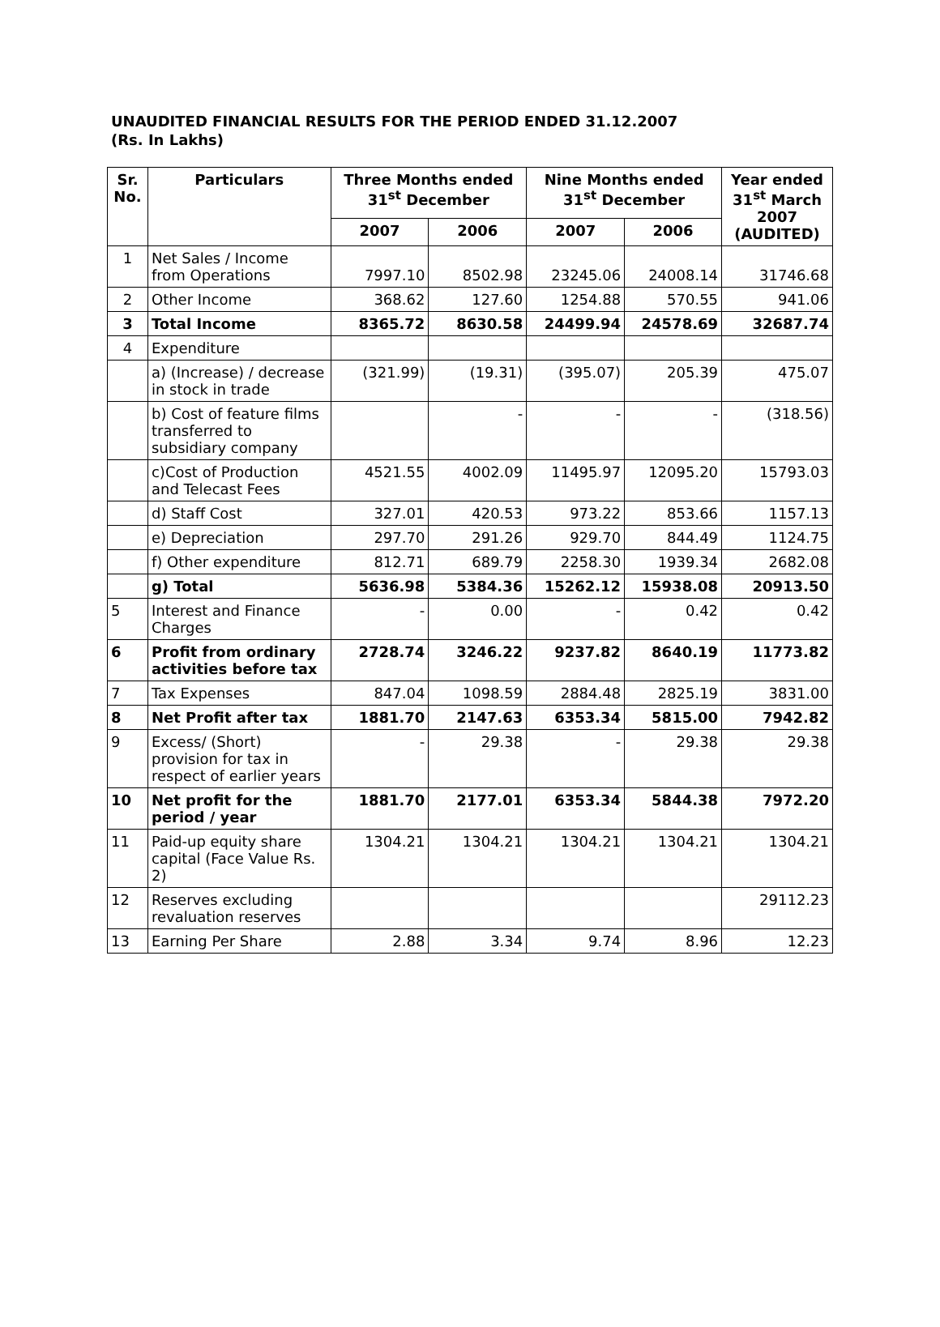UNAUDITED FINANCIAL RESULTS FOR THE PERIOD ENDED 31.12.2007
(Rs. In Lakhs)
| Sr. No. | Particulars | Three Months ended 31<sup>st</sup> December | | Nine Months ended 31<sup>st</sup> December | | Year ended 31<sup>st</sup> March 2007 (AUDITED) |
| --- | --- | --- | --- | --- | --- | --- |
| | | 2007 | 2006 | 2007 | 2006 | |
| 1 | Net Sales / Income from Operations | 7997.10 | 8502.98 | 23245.06 | 24008.14 | 31746.68 |
| 2 | Other Income | 368.62 | 127.60 | 1254.88 | 570.55 | 941.06 |
| 3 | Total Income | 8365.72 | 8630.58 | 24499.94 | 24578.69 | 32687.74 |
| 4 | Expenditure | | | | | |
| | a) (Increase) / decrease in stock in trade | (321.99) | (19.31) | (395.07) | 205.39 | 475.07 |
| | b) Cost of feature films transferred to subsidiary company | | - | - | - | (318.56) |
| | c)Cost of Production and Telecast Fees | 4521.55 | 4002.09 | 11495.97 | 12095.20 | 15793.03 |
| | d) Staff Cost | 327.01 | 420.53 | 973.22 | 853.66 | 1157.13 |
| | e) Depreciation | 297.70 | 291.26 | 929.70 | 844.49 | 1124.75 |
| | f) Other expenditure | 812.71 | 689.79 | 2258.30 | 1939.34 | 2682.08 |
| | g) Total | 5636.98 | 5384.36 | 15262.12 | 15938.08 | 20913.50 |
| 5 | Interest and Finance Charges | - | 0.00 | - | 0.42 | 0.42 |
| 6 | Profit from ordinary activities before tax | 2728.74 | 3246.22 | 9237.82 | 8640.19 | 11773.82 |
| 7 | Tax Expenses | 847.04 | 1098.59 | 2884.48 | 2825.19 | 3831.00 |
| 8 | Net Profit after tax | 1881.70 | 2147.63 | 6353.34 | 5815.00 | 7942.82 |
| 9 | Excess/ (Short) provision for tax in respect of earlier years | - | 29.38 | - | 29.38 | 29.38 |
| 10 | Net profit for the period / year | 1881.70 | 2177.01 | 6353.34 | 5844.38 | 7972.20 |
| 11 | Paid-up equity share capital (Face Value Rs. 2) | 1304.21 | 1304.21 | 1304.21 | 1304.21 | 1304.21 |
| 12 | Reserves excluding revaluation reserves | | | | | 29112.23 |
| 13 | Earning Per Share | 2.88 | 3.34 | 9.74 | 8.96 | 12.23 |